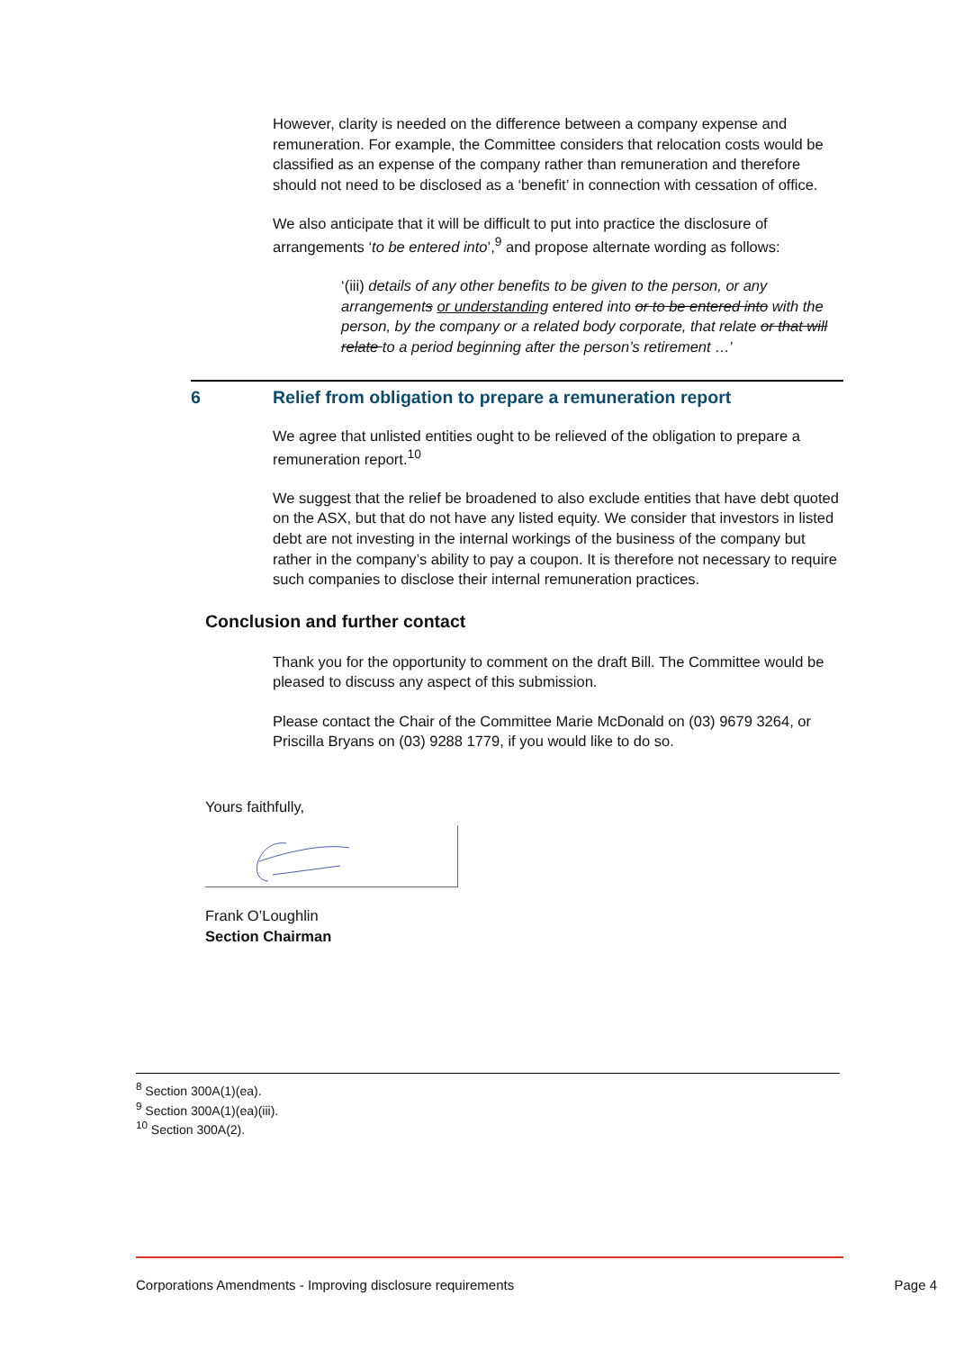However, clarity is needed on the difference between a company expense and remuneration. For example, the Committee considers that relocation costs would be classified as an expense of the company rather than remuneration and therefore should not need to be disclosed as a ‘benefit’ in connection with cessation of office.
We also anticipate that it will be difficult to put into practice the disclosure of arrangements ‘to be entered into’,<sup>9</sup> and propose alternate wording as follows:
‘(iii) details of any other benefits to be given to the person, or any arrangements or understanding entered into or to be entered into with the person, by the company or a related body corporate, that relate or that will relate to a period beginning after the person’s retirement …’
6 Relief from obligation to prepare a remuneration report
We agree that unlisted entities ought to be relieved of the obligation to prepare a remuneration report.<sup>10</sup>
We suggest that the relief be broadened to also exclude entities that have debt quoted on the ASX, but that do not have any listed equity. We consider that investors in listed debt are not investing in the internal workings of the business of the company but rather in the company’s ability to pay a coupon. It is therefore not necessary to require such companies to disclose their internal remuneration practices.
Conclusion and further contact
Thank you for the opportunity to comment on the draft Bill. The Committee would be pleased to discuss any aspect of this submission.
Please contact the Chair of the Committee Marie McDonald on (03) 9679 3264, or Priscilla Bryans on (03) 9288 1779, if you would like to do so.
Yours faithfully,
Frank O’Loughlin
Section Chairman
<sup>8</sup> Section 300A(1)(ea).
<sup>9</sup> Section 300A(1)(ea)(iii).
<sup>10</sup> Section 300A(2).
Corporations Amendments - Improving disclosure requirements Page 4